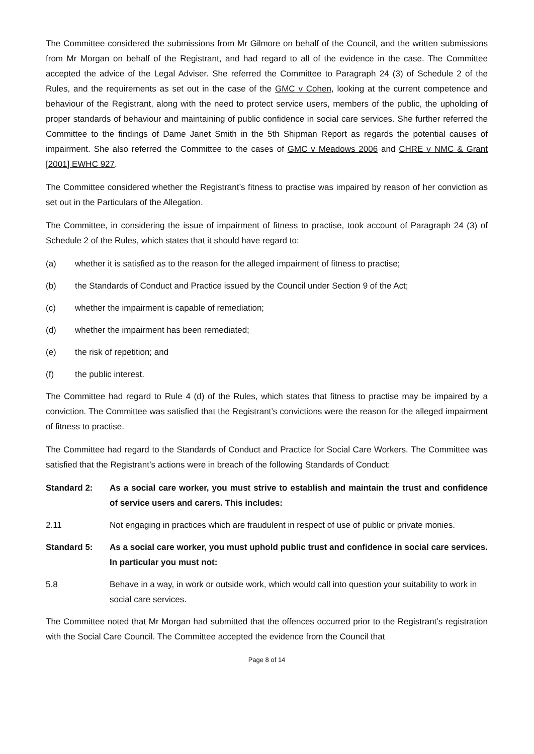The Committee considered the submissions from Mr Gilmore on behalf of the Council, and the written submissions from Mr Morgan on behalf of the Registrant, and had regard to all of the evidence in the case. The Committee accepted the advice of the Legal Adviser. She referred the Committee to Paragraph 24 (3) of Schedule 2 of the Rules, and the requirements as set out in the case of the GMC v Cohen, looking at the current competence and behaviour of the Registrant, along with the need to protect service users, members of the public, the upholding of proper standards of behaviour and maintaining of public confidence in social care services. She further referred the Committee to the findings of Dame Janet Smith in the 5th Shipman Report as regards the potential causes of impairment. She also referred the Committee to the cases of GMC v Meadows 2006 and CHRE v NMC & Grant [2001] EWHC 927.
The Committee considered whether the Registrant’s fitness to practise was impaired by reason of her conviction as set out in the Particulars of the Allegation.
The Committee, in considering the issue of impairment of fitness to practise, took account of Paragraph 24 (3) of Schedule 2 of the Rules, which states that it should have regard to:
(a) whether it is satisfied as to the reason for the alleged impairment of fitness to practise;
(b) the Standards of Conduct and Practice issued by the Council under Section 9 of the Act;
(c) whether the impairment is capable of remediation;
(d) whether the impairment has been remediated;
(e) the risk of repetition; and
(f) the public interest.
The Committee had regard to Rule 4 (d) of the Rules, which states that fitness to practise may be impaired by a conviction. The Committee was satisfied that the Registrant’s convictions were the reason for the alleged impairment of fitness to practise.
The Committee had regard to the Standards of Conduct and Practice for Social Care Workers. The Committee was satisfied that the Registrant’s actions were in breach of the following Standards of Conduct:
Standard 2: As a social care worker, you must strive to establish and maintain the trust and confidence of service users and carers. This includes:
2.11 Not engaging in practices which are fraudulent in respect of use of public or private monies.
Standard 5: As a social care worker, you must uphold public trust and confidence in social care services. In particular you must not:
5.8 Behave in a way, in work or outside work, which would call into question your suitability to work in social care services.
The Committee noted that Mr Morgan had submitted that the offences occurred prior to the Registrant’s registration with the Social Care Council. The Committee accepted the evidence from the Council that
Page 8 of 14